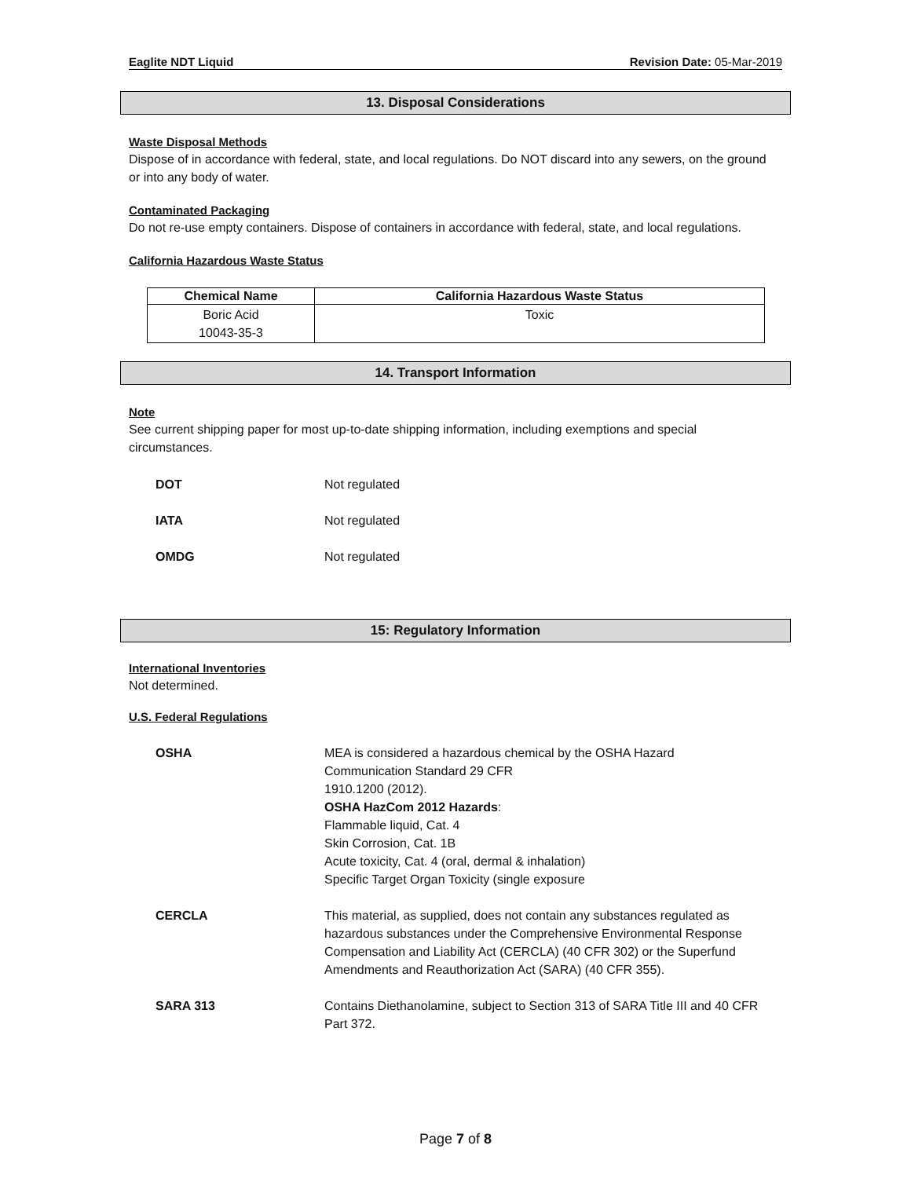Eaglite NDT Liquid Revision Date: 05-Mar-2019
13. Disposal Considerations
Waste Disposal Methods
Dispose of in accordance with federal, state, and local regulations. Do NOT discard into any sewers, on the ground or into any body of water.
Contaminated Packaging
Do not re-use empty containers. Dispose of containers in accordance with federal, state, and local regulations.
California Hazardous Waste Status
| Chemical Name | California Hazardous Waste Status |
| --- | --- |
| Boric Acid 10043-35-3 | Toxic |
14. Transport Information
Note
See current shipping paper for most up-to-date shipping information, including exemptions and special circumstances.
DOT Not regulated
IATA Not regulated
OMDG Not regulated
15: Regulatory Information
International Inventories
Not determined.
U.S. Federal Regulations
OSHA MEA is considered a hazardous chemical by the OSHA Hazard
Communication Standard 29 CFR
1910.1200 (2012).
OSHA HazCom 2012 Hazards:
Flammable liquid, Cat. 4
Skin Corrosion, Cat. 1B
Acute toxicity, Cat. 4 (oral, dermal & inhalation)
Specific Target Organ Toxicity (single exposure
CERCLA This material, as supplied, does not contain any substances regulated as hazardous substances under the Comprehensive Environmental Response Compensation and Liability Act (CERCLA) (40 CFR 302) or the Superfund Amendments and Reauthorization Act (SARA) (40 CFR 355).
SARA 313 Contains Diethanolamine, subject to Section 313 of SARA Title III and 40 CFR Part 372.
Page 7 of 8